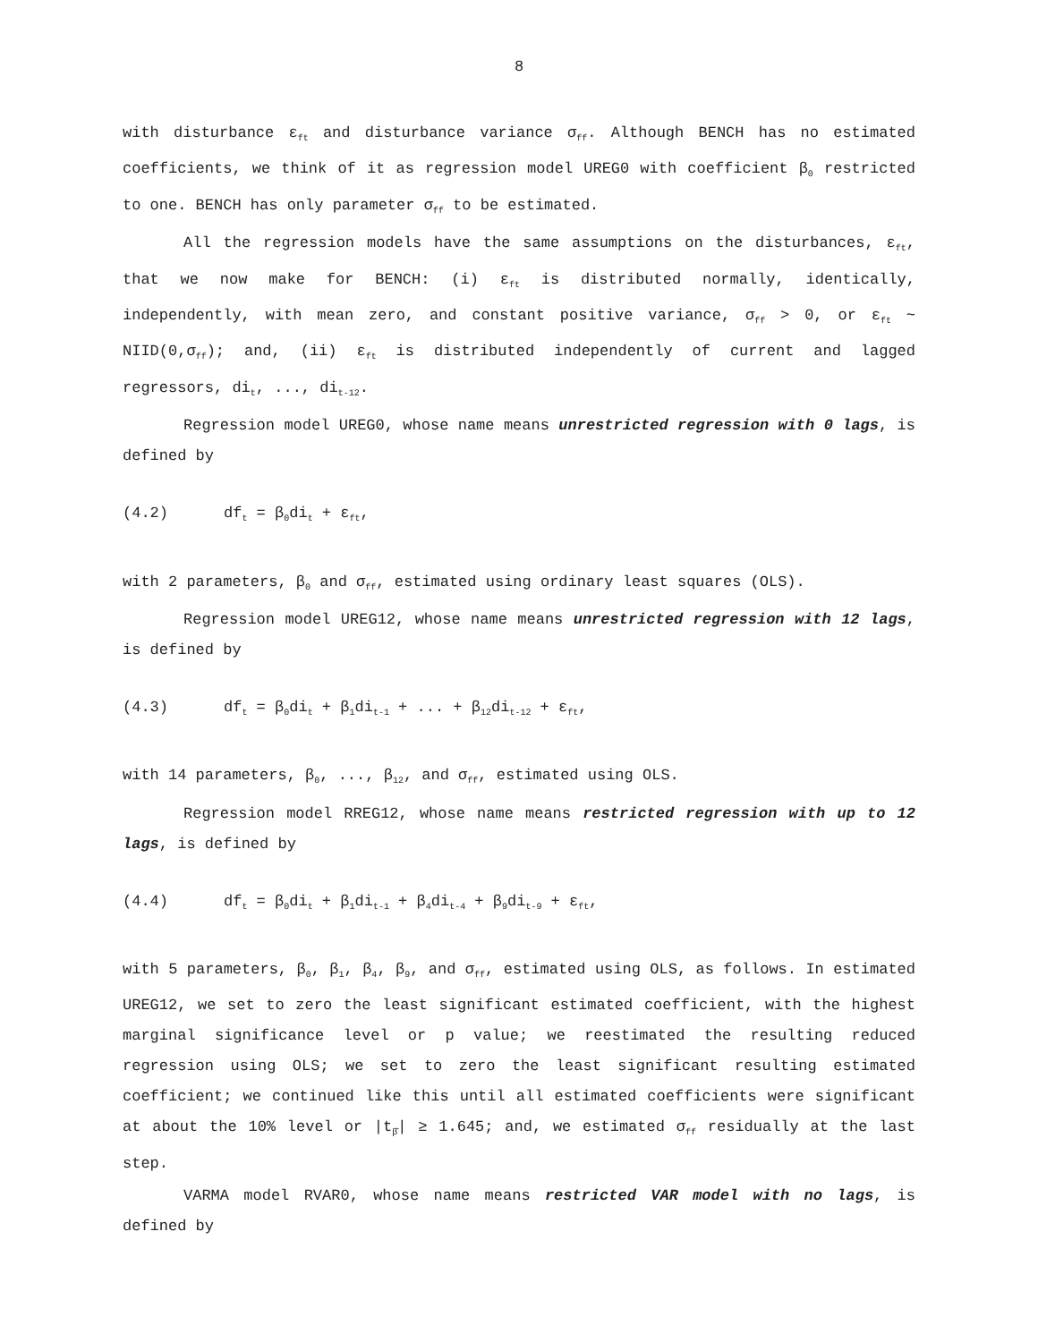8
with disturbance ε<sub>ft</sub> and disturbance variance σ<sub>ff</sub>. Although BENCH has no estimated coefficients, we think of it as regression model UREG0 with coefficient β<sub>0</sub> restricted to one. BENCH has only parameter σ<sub>ff</sub> to be estimated.
All the regression models have the same assumptions on the disturbances, ε<sub>ft</sub>, that we now make for BENCH: (i) ε<sub>ft</sub> is distributed normally, identically, independently, with mean zero, and constant positive variance, σ<sub>ff</sub> > 0, or ε<sub>ft</sub> ~ NIID(0,σ<sub>ff</sub>); and, (ii) ε<sub>ft</sub> is distributed independently of current and lagged regressors, di<sub>t</sub>, ..., di<sub>t-12</sub>.
Regression model UREG0, whose name means unrestricted regression with 0 lags, is defined by
(4.2) df<sub>t</sub> = β<sub>0</sub>di<sub>t</sub> + ε<sub>ft</sub>,
with 2 parameters, β<sub>0</sub> and σ<sub>ff</sub>, estimated using ordinary least squares (OLS).
Regression model UREG12, whose name means unrestricted regression with 12 lags, is defined by
(4.3) df<sub>t</sub> = β<sub>0</sub>di<sub>t</sub> + β<sub>1</sub>di<sub>t-1</sub> + ... + β<sub>12</sub>di<sub>t-12</sub> + ε<sub>ft</sub>,
with 14 parameters, β<sub>0</sub>, ..., β<sub>12</sub>, and σ<sub>ff</sub>, estimated using OLS.
Regression model RREG12, whose name means restricted regression with up to 12 lags, is defined by
(4.4) df<sub>t</sub> = β<sub>0</sub>di<sub>t</sub> + β<sub>1</sub>di<sub>t-1</sub> + β<sub>4</sub>di<sub>t-4</sub> + β<sub>9</sub>di<sub>t-9</sub> + ε<sub>ft</sub>,
with 5 parameters, β<sub>0</sub>, β<sub>1</sub>, β<sub>4</sub>, β<sub>9</sub>, and σ<sub>ff</sub>, estimated using OLS, as follows. In estimated UREG12, we set to zero the least significant estimated coefficient, with the highest marginal significance level or p value; we reestimated the resulting reduced regression using OLS; we set to zero the least significant resulting estimated coefficient; we continued like this until all estimated coefficients were significant at about the 10% level or |t<sub>β̂</sub>| ≥ 1.645; and, we estimated σ<sub>ff</sub> residually at the last step.
VARMA model RVAR0, whose name means restricted VAR model with no lags, is defined by